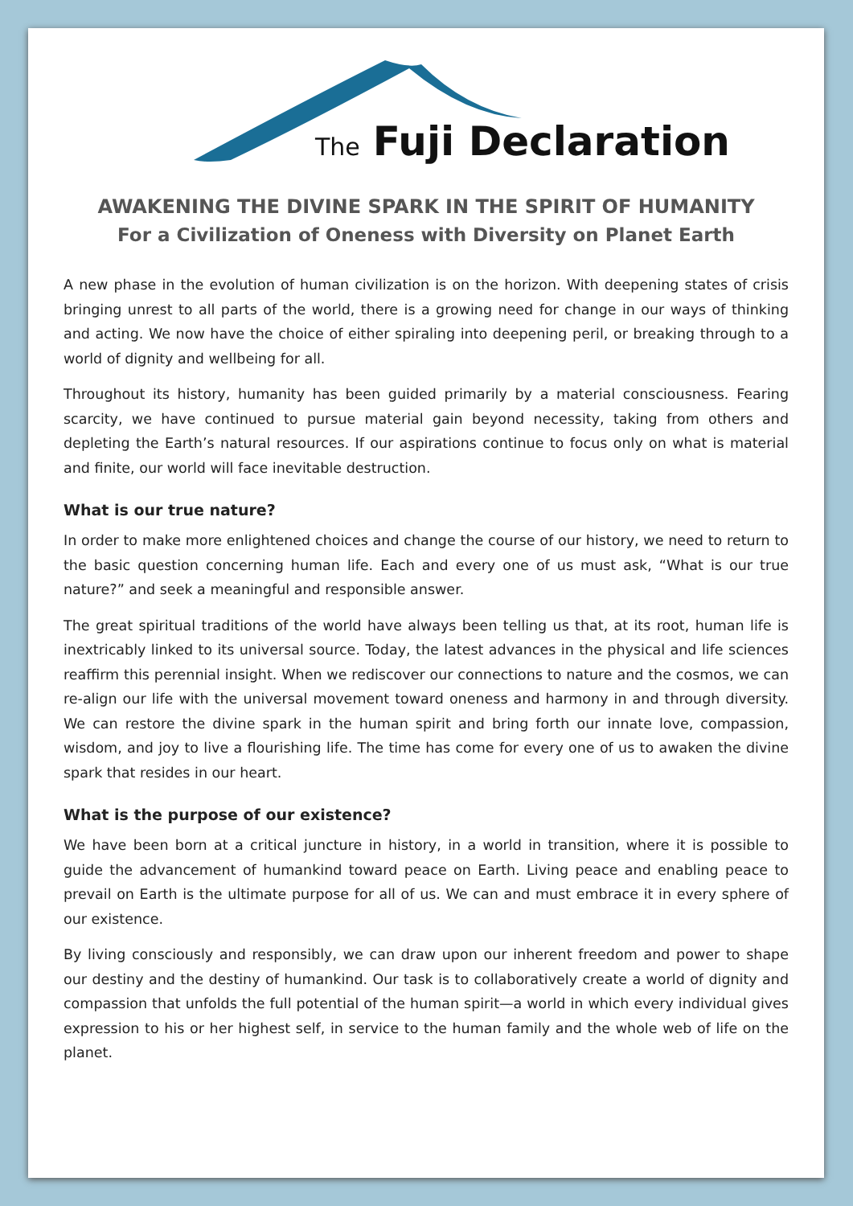The Fuji Declaration
AWAKENING THE DIVINE SPARK IN THE SPIRIT OF HUMANITY
For a Civilization of Oneness with Diversity on Planet Earth
A new phase in the evolution of human civilization is on the horizon. With deepening states of crisis bringing unrest to all parts of the world, there is a growing need for change in our ways of thinking and acting. We now have the choice of either spiraling into deepening peril, or breaking through to a world of dignity and wellbeing for all.
Throughout its history, humanity has been guided primarily by a material consciousness. Fearing scarcity, we have continued to pursue material gain beyond necessity, taking from others and depleting the Earth’s natural resources. If our aspirations continue to focus only on what is material and finite, our world will face inevitable destruction.
What is our true nature?
In order to make more enlightened choices and change the course of our history, we need to return to the basic question concerning human life. Each and every one of us must ask, “What is our true nature?” and seek a meaningful and responsible answer.
The great spiritual traditions of the world have always been telling us that, at its root, human life is inextricably linked to its universal source. Today, the latest advances in the physical and life sciences reaffirm this perennial insight. When we rediscover our connections to nature and the cosmos, we can re-align our life with the universal movement toward oneness and harmony in and through diversity. We can restore the divine spark in the human spirit and bring forth our innate love, compassion, wisdom, and joy to live a flourishing life. The time has come for every one of us to awaken the divine spark that resides in our heart.
What is the purpose of our existence?
We have been born at a critical juncture in history, in a world in transition, where it is possible to guide the advancement of humankind toward peace on Earth. Living peace and enabling peace to prevail on Earth is the ultimate purpose for all of us. We can and must embrace it in every sphere of our existence.
By living consciously and responsibly, we can draw upon our inherent freedom and power to shape our destiny and the destiny of humankind. Our task is to collaboratively create a world of dignity and compassion that unfolds the full potential of the human spirit—a world in which every individual gives expression to his or her highest self, in service to the human family and the whole web of life on the planet.